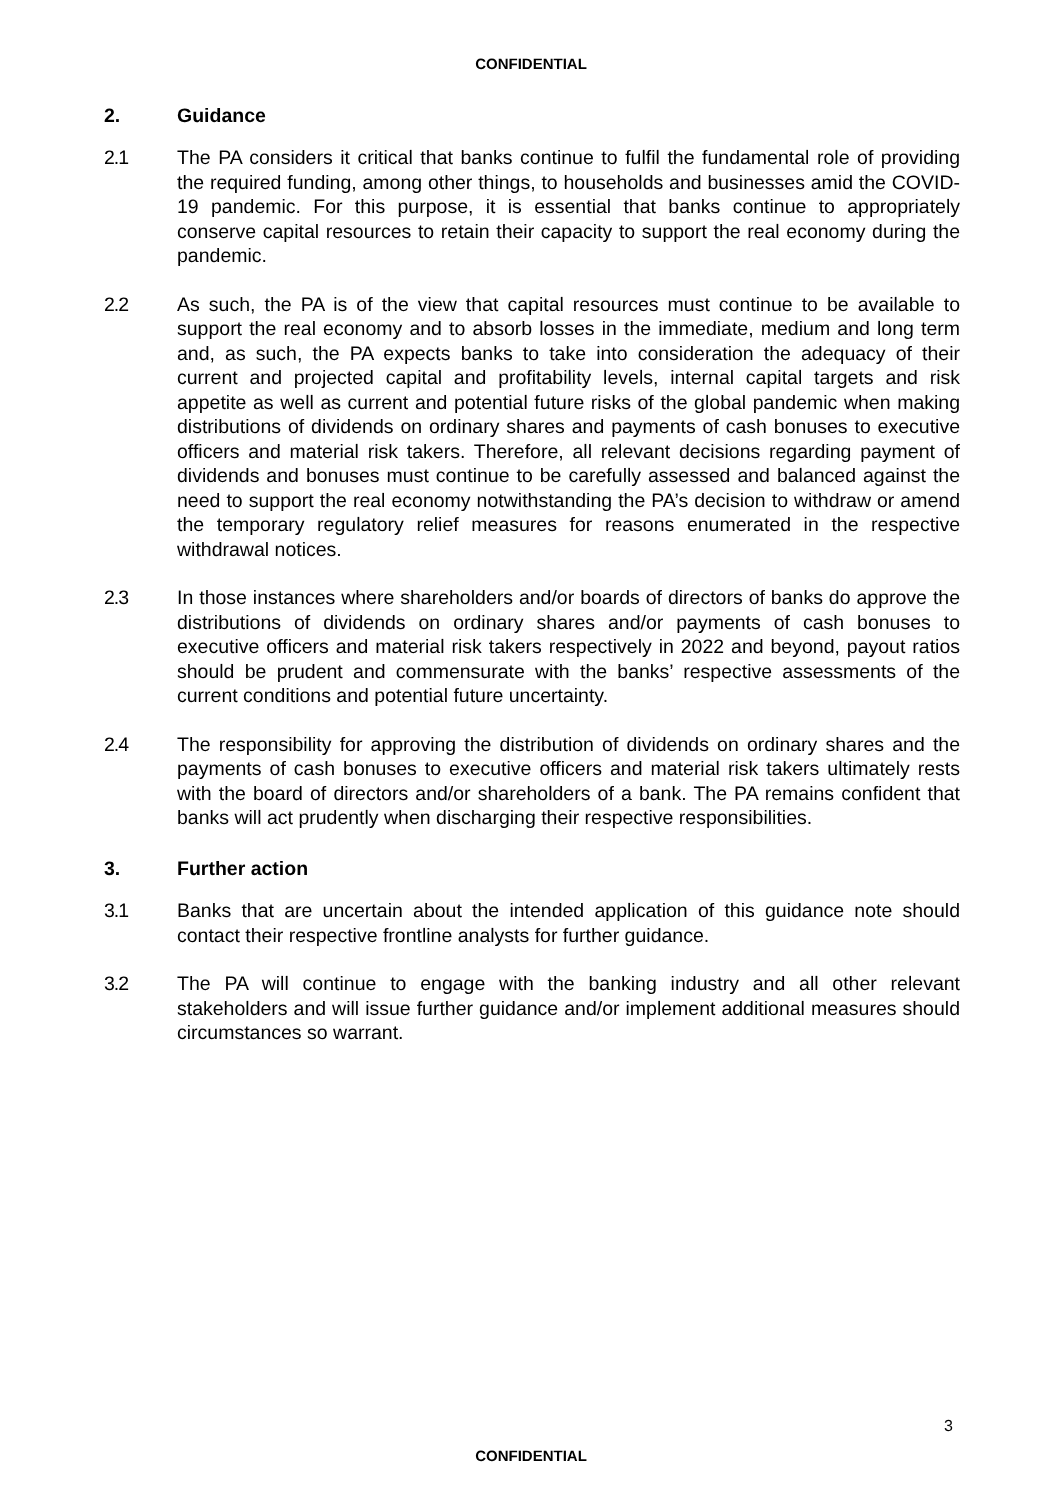CONFIDENTIAL
2. Guidance
2.1 The PA considers it critical that banks continue to fulfil the fundamental role of providing the required funding, among other things, to households and businesses amid the COVID-19 pandemic. For this purpose, it is essential that banks continue to appropriately conserve capital resources to retain their capacity to support the real economy during the pandemic.
2.2 As such, the PA is of the view that capital resources must continue to be available to support the real economy and to absorb losses in the immediate, medium and long term and, as such, the PA expects banks to take into consideration the adequacy of their current and projected capital and profitability levels, internal capital targets and risk appetite as well as current and potential future risks of the global pandemic when making distributions of dividends on ordinary shares and payments of cash bonuses to executive officers and material risk takers. Therefore, all relevant decisions regarding payment of dividends and bonuses must continue to be carefully assessed and balanced against the need to support the real economy notwithstanding the PA’s decision to withdraw or amend the temporary regulatory relief measures for reasons enumerated in the respective withdrawal notices.
2.3 In those instances where shareholders and/or boards of directors of banks do approve the distributions of dividends on ordinary shares and/or payments of cash bonuses to executive officers and material risk takers respectively in 2022 and beyond, payout ratios should be prudent and commensurate with the banks’ respective assessments of the current conditions and potential future uncertainty.
2.4 The responsibility for approving the distribution of dividends on ordinary shares and the payments of cash bonuses to executive officers and material risk takers ultimately rests with the board of directors and/or shareholders of a bank. The PA remains confident that banks will act prudently when discharging their respective responsibilities.
3. Further action
3.1 Banks that are uncertain about the intended application of this guidance note should contact their respective frontline analysts for further guidance.
3.2 The PA will continue to engage with the banking industry and all other relevant stakeholders and will issue further guidance and/or implement additional measures should circumstances so warrant.
3
CONFIDENTIAL